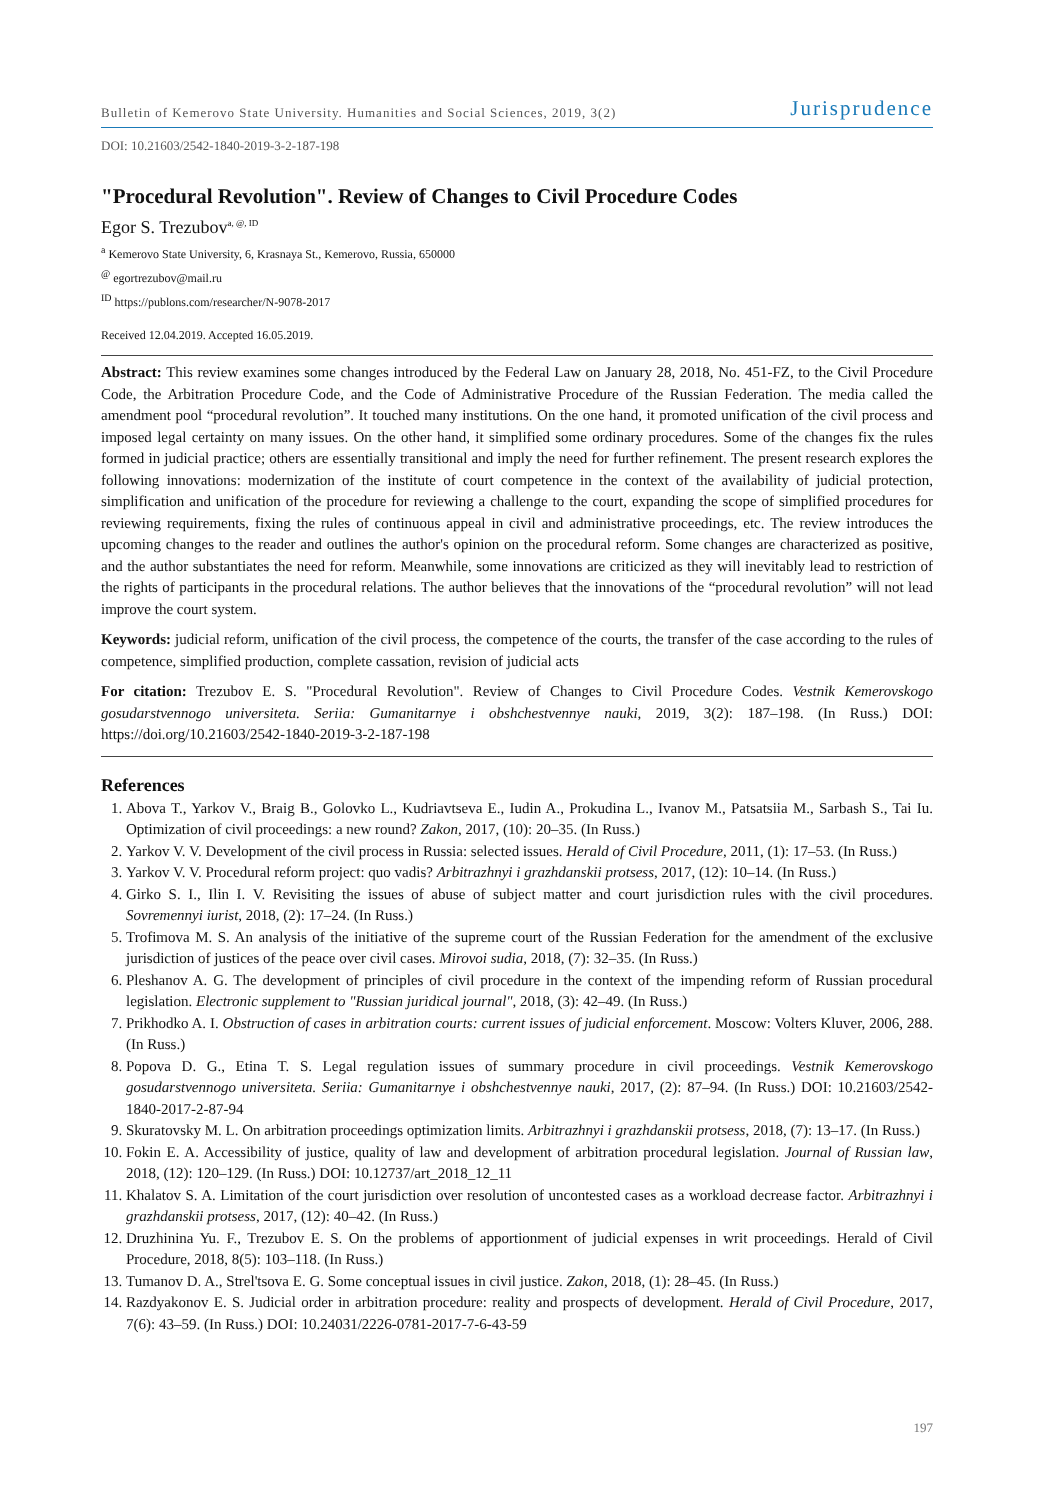Bulletin of Kemerovo State University. Humanities and Social Sciences, 2019, 3(2) Jurisprudence
DOI: 10.21603/2542-1840-2019-3-2-187-198
"Procedural Revolution". Review of Changes to Civil Procedure Codes
Egor S. Trezubov<sup>a, @, ID</sup>
<sup>a</sup> Kemerovo State University, 6, Krasnaya St., Kemerovo, Russia, 650000
<sup>@</sup> egortrezubov@mail.ru
<sup>ID</sup> https://publons.com/researcher/N-9078-2017
Received 12.04.2019. Accepted 16.05.2019.
Abstract: This review examines some changes introduced by the Federal Law on January 28, 2018, No. 451-FZ, to the Civil Procedure Code, the Arbitration Procedure Code, and the Code of Administrative Procedure of the Russian Federation. The media called the amendment pool “procedural revolution”. It touched many institutions. On the one hand, it promoted unification of the civil process and imposed legal certainty on many issues. On the other hand, it simplified some ordinary procedures. Some of the changes fix the rules formed in judicial practice; others are essentially transitional and imply the need for further refinement. The present research explores the following innovations: modernization of the institute of court competence in the context of the availability of judicial protection, simplification and unification of the procedure for reviewing a challenge to the court, expanding the scope of simplified procedures for reviewing requirements, fixing the rules of continuous appeal in civil and administrative proceedings, etc. The review introduces the upcoming changes to the reader and outlines the author's opinion on the procedural reform. Some changes are characterized as positive, and the author substantiates the need for reform. Meanwhile, some innovations are criticized as they will inevitably lead to restriction of the rights of participants in the procedural relations. The author believes that the innovations of the “procedural revolution” will not lead improve the court system.
Keywords: judicial reform, unification of the civil process, the competence of the courts, the transfer of the case according to the rules of competence, simplified production, complete cassation, revision of judicial acts
For citation: Trezubov E. S. "Procedural Revolution". Review of Changes to Civil Procedure Codes. Vestnik Kemerovskogo gosudarstvennogo universiteta. Seriia: Gumanitarnye i obshchestvennye nauki, 2019, 3(2): 187–198. (In Russ.) DOI: https://doi.org/10.21603/2542-1840-2019-3-2-187-198
References
1. Abova T., Yarkov V., Braig B., Golovko L., Kudriavtseva E., Iudin A., Prokudina L., Ivanov M., Patsatsiia M., Sarbash S., Tai Iu. Optimization of civil proceedings: a new round? Zakon, 2017, (10): 20–35. (In Russ.)
2. Yarkov V. V. Development of the civil process in Russia: selected issues. Herald of Civil Procedure, 2011, (1): 17–53. (In Russ.)
3. Yarkov V. V. Procedural reform project: quo vadis? Arbitrazhnyi i grazhdanskii protsess, 2017, (12): 10–14. (In Russ.)
4. Girko S. I., Ilin I. V. Revisiting the issues of abuse of subject matter and court jurisdiction rules with the civil procedures. Sovremennyi iurist, 2018, (2): 17–24. (In Russ.)
5. Trofimova M. S. An analysis of the initiative of the supreme court of the Russian Federation for the amendment of the exclusive jurisdiction of justices of the peace over civil cases. Mirovoi sudia, 2018, (7): 32–35. (In Russ.)
6. Pleshanov A. G. The development of principles of civil procedure in the context of the impending reform of Russian procedural legislation. Electronic supplement to "Russian juridical journal", 2018, (3): 42–49. (In Russ.)
7. Prikhodko A. I. Obstruction of cases in arbitration courts: current issues of judicial enforcement. Moscow: Volters Kluver, 2006, 288. (In Russ.)
8. Popova D. G., Etina T. S. Legal regulation issues of summary procedure in civil proceedings. Vestnik Kemerovskogo gosudarstvennogo universiteta. Seriia: Gumanitarnye i obshchestvennye nauki, 2017, (2): 87–94. (In Russ.) DOI: 10.21603/2542-1840-2017-2-87-94
9. Skuratovsky M. L. On arbitration proceedings optimization limits. Arbitrazhnyi i grazhdanskii protsess, 2018, (7): 13–17. (In Russ.)
10. Fokin E. A. Accessibility of justice, quality of law and development of arbitration procedural legislation. Journal of Russian law, 2018, (12): 120–129. (In Russ.) DOI: 10.12737/art_2018_12_11
11. Khalatov S. A. Limitation of the court jurisdiction over resolution of uncontested cases as a workload decrease factor. Arbitrazhnyi i grazhdanskii protsess, 2017, (12): 40–42. (In Russ.)
12. Druzhinina Yu. F., Trezubov E. S. On the problems of apportionment of judicial expenses in writ proceedings. Herald of Civil Procedure, 2018, 8(5): 103–118. (In Russ.)
13. Tumanov D. A., Strel'tsova E. G. Some conceptual issues in civil justice. Zakon, 2018, (1): 28–45. (In Russ.)
14. Razdyakonov E. S. Judicial order in arbitration procedure: reality and prospects of development. Herald of Civil Procedure, 2017, 7(6): 43–59. (In Russ.) DOI: 10.24031/2226-0781-2017-7-6-43-59
197